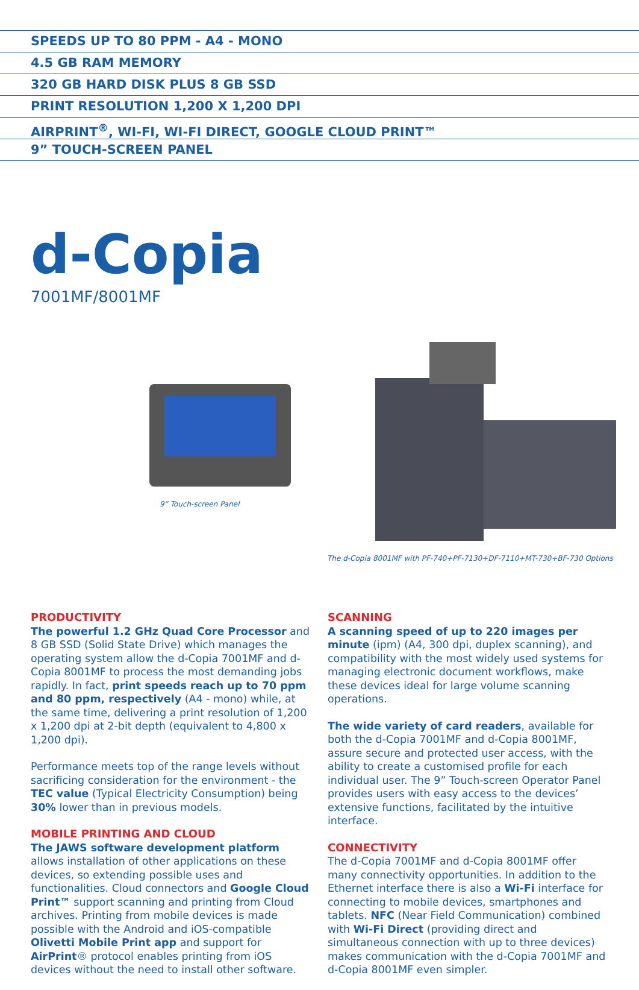SPEEDS UP TO 80 PPM - A4 - MONO
4.5 GB RAM MEMORY
320 GB HARD DISK PLUS 8 GB SSD
PRINT RESOLUTION 1,200 X 1,200 DPI
AIRPRINT<sup>®</sup>, WI-FI, WI-FI DIRECT, GOOGLE CLOUD PRINT™
9” TOUCH-SCREEN PANEL
d-Copia
7001MF/8001MF
9” Touch-screen Panel The d-Copia 8001MF with PF-740+PF-7130+DF-7110+MT-730+BF-730 Options
PRODUCTIVITY
The powerful 1.2 GHz Quad Core Processor and 8 GB SSD (Solid State Drive) which manages the operating system allow the d-Copia 7001MF and d-Copia 8001MF to process the most demanding jobs rapidly. In fact, print speeds reach up to 70 ppm and 80 ppm, respectively (A4 - mono) while, at the same time, delivering a print resolution of 1,200 x 1,200 dpi at 2-bit depth (equivalent to 4,800 x 1,200 dpi).
Performance meets top of the range levels without sacrificing consideration for the environment - the TEC value (Typical Electricity Consumption) being 30% lower than in previous models.
MOBILE PRINTING AND CLOUD
The JAWS software development platform allows installation of other applications on these devices, so extending possible uses and functionalities. Cloud connectors and Google Cloud Print™ support scanning and printing from Cloud archives. Printing from mobile devices is made possible with the Android and iOS-compatible Olivetti Mobile Print app and support for AirPrint® protocol enables printing from iOS devices without the need to install other software.
SCANNING
A scanning speed of up to 220 images per minute (ipm) (A4, 300 dpi, duplex scanning), and compatibility with the most widely used systems for managing electronic document workflows, make these devices ideal for large volume scanning operations.
The wide variety of card readers, available for both the d-Copia 7001MF and d-Copia 8001MF, assure secure and protected user access, with the ability to create a customised profile for each individual user. The 9” Touch-screen Operator Panel provides users with easy access to the devices’ extensive functions, facilitated by the intuitive interface.
CONNECTIVITY
The d-Copia 7001MF and d-Copia 8001MF offer many connectivity opportunities. In addition to the Ethernet interface there is also a Wi-Fi interface for connecting to mobile devices, smartphones and tablets. NFC (Near Field Communication) combined with Wi-Fi Direct (providing direct and simultaneous connection with up to three devices) makes communication with the d-Copia 7001MF and d-Copia 8001MF even simpler.